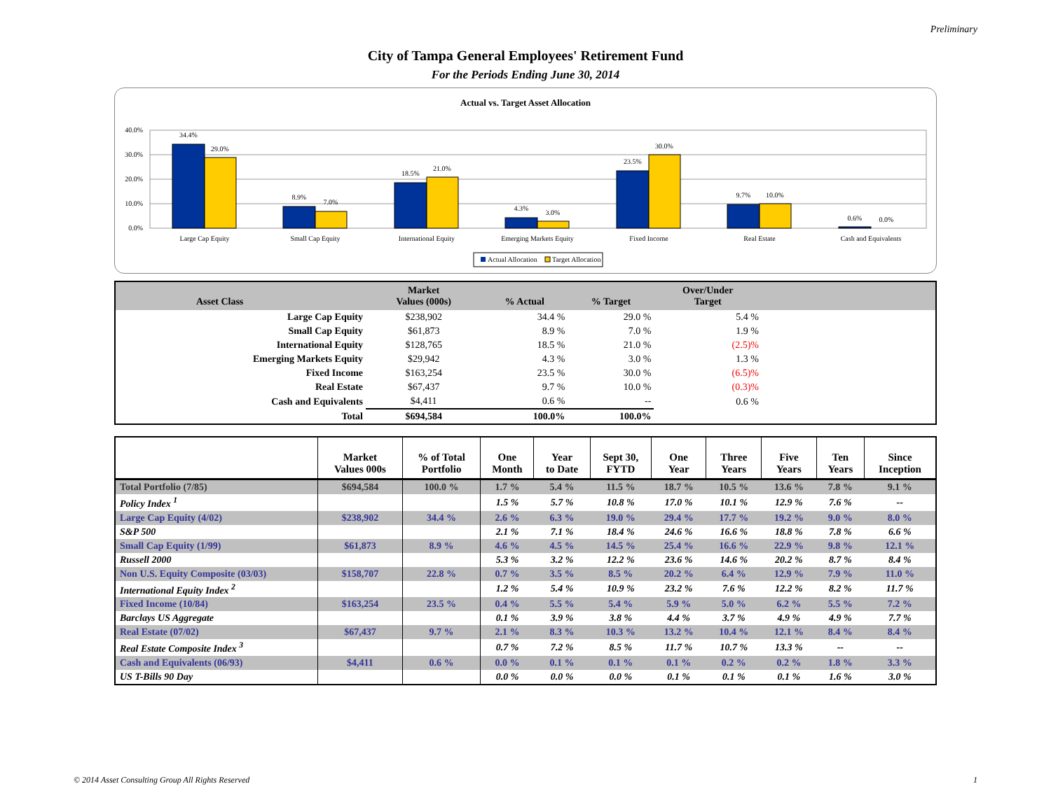Preliminary
City of Tampa General Employees' Retirement Fund
For the Periods Ending June 30, 2014
Actual vs. Target Asset Allocation
40.0%
30.0%
20.0%
10.0%
0.0%
34.4%
29.0%
8.9%
7.0%
18.5%
21.0%
4.3%
3.0%
23.5%
30.0%
9.7%
10.0%
0.6%
0.0%
Large Cap Equity
Small Cap Equity
International Equity
Emerging Markets Equity
Fixed Income
Real Estate
Cash and Equivalents
Actual Allocation
Target Allocation
| Asset Class | Market Values (000s) | % Actual | % Target | Over/Under Target | |
| --- | --- | --- | --- | --- | --- |
| Large Cap Equity | $238,902 | 34.4 % | 29.0 % | 5.4 % | |
| Small Cap Equity | $61,873 | 8.9 % | 7.0 % | 1.9 % | |
| International Equity | $128,765 | 18.5 % | 21.0 % | (2.5)% | |
| Emerging Markets Equity | $29,942 | 4.3 % | 3.0 % | 1.3 % | |
| Fixed Income | $163,254 | 23.5 % | 30.0 % | (6.5)% | |
| Real Estate | $67,437 | 9.7 % | 10.0 % | (0.3)% | |
| Cash and Equivalents | $4,411 | 0.6 % | -- | 0.6 % | |
| Total | $694,584 | 100.0% | 100.0% | | |
| | Market Values 000s | % of Total Portfolio | One Month | Year to Date | Sept 30, FYTD | One Year | Three Years | Five Years | Ten Years | Since Inception |
| --- | --- | --- | --- | --- | --- | --- | --- | --- | --- | --- |
| Total Portfolio (7/85) | $694,584 | 100.0 % | 1.7 % | 5.4 % | 11.5 % | 18.7 % | 10.5 % | 13.6 % | 7.8 % | 9.1 % |
| Policy Index <sup>1</sup> | | | 1.5 % | 5.7 % | 10.8 % | 17.0 % | 10.1 % | 12.9 % | 7.6 % | -- |
| Large Cap Equity (4/02) | $238,902 | 34.4 % | 2.6 % | 6.3 % | 19.0 % | 29.4 % | 17.7 % | 19.2 % | 9.0 % | 8.0 % |
| S&P 500 | | | 2.1 % | 7.1 % | 18.4 % | 24.6 % | 16.6 % | 18.8 % | 7.8 % | 6.6 % |
| Small Cap Equity (1/99) | $61,873 | 8.9 % | 4.6 % | 4.5 % | 14.5 % | 25.4 % | 16.6 % | 22.9 % | 9.8 % | 12.1 % |
| Russell 2000 | | | 5.3 % | 3.2 % | 12.2 % | 23.6 % | 14.6 % | 20.2 % | 8.7 % | 8.4 % |
| Non U.S. Equity Composite (03/03) | $158,707 | 22.8 % | 0.7 % | 3.5 % | 8.5 % | 20.2 % | 6.4 % | 12.9 % | 7.9 % | 11.0 % |
| International Equity Index <sup>2</sup> | | | 1.2 % | 5.4 % | 10.9 % | 23.2 % | 7.6 % | 12.2 % | 8.2 % | 11.7 % |
| Fixed Income (10/84) | $163,254 | 23.5 % | 0.4 % | 5.5 % | 5.4 % | 5.9 % | 5.0 % | 6.2 % | 5.5 % | 7.2 % |
| Barclays US Aggregate | | | 0.1 % | 3.9 % | 3.8 % | 4.4 % | 3.7 % | 4.9 % | 4.9 % | 7.7 % |
| Real Estate (07/02) | $67,437 | 9.7 % | 2.1 % | 8.3 % | 10.3 % | 13.2 % | 10.4 % | 12.1 % | 8.4 % | 8.4 % |
| Real Estate Composite Index <sup>3</sup> | | | 0.7 % | 7.2 % | 8.5 % | 11.7 % | 10.7 % | 13.3 % | -- | -- |
| Cash and Equivalents (06/93) | $4,411 | 0.6 % | 0.0 % | 0.1 % | 0.1 % | 0.1 % | 0.2 % | 0.2 % | 1.8 % | 3.3 % |
| US T-Bills 90 Day | | | 0.0 % | 0.0 % | 0.0 % | 0.1 % | 0.1 % | 0.1 % | 1.6 % | 3.0 % |
© 2014 Asset Consulting Group All Rights Reserved 1